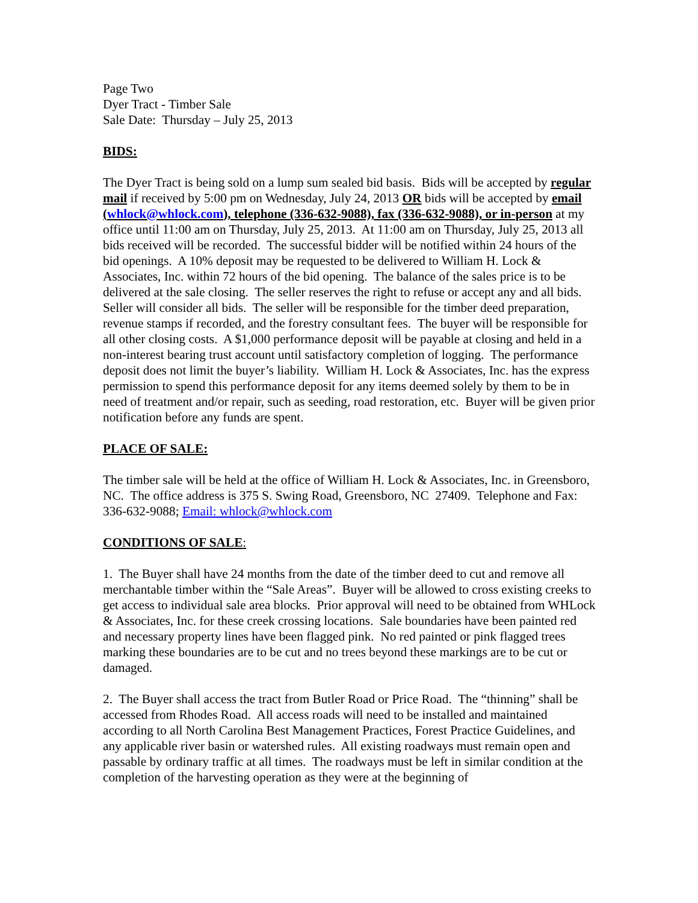Page Two
Dyer Tract - Timber Sale
Sale Date: Thursday – July 25, 2013
BIDS:
The Dyer Tract is being sold on a lump sum sealed bid basis. Bids will be accepted by regular mail if received by 5:00 pm on Wednesday, July 24, 2013 OR bids will be accepted by email (whlock@whlock.com), telephone (336-632-9088), fax (336-632-9088), or in-person at my office until 11:00 am on Thursday, July 25, 2013. At 11:00 am on Thursday, July 25, 2013 all bids received will be recorded. The successful bidder will be notified within 24 hours of the bid openings. A 10% deposit may be requested to be delivered to William H. Lock & Associates, Inc. within 72 hours of the bid opening. The balance of the sales price is to be delivered at the sale closing. The seller reserves the right to refuse or accept any and all bids. Seller will consider all bids. The seller will be responsible for the timber deed preparation, revenue stamps if recorded, and the forestry consultant fees. The buyer will be responsible for all other closing costs. A $1,000 performance deposit will be payable at closing and held in a non-interest bearing trust account until satisfactory completion of logging. The performance deposit does not limit the buyer’s liability. William H. Lock & Associates, Inc. has the express permission to spend this performance deposit for any items deemed solely by them to be in need of treatment and/or repair, such as seeding, road restoration, etc. Buyer will be given prior notification before any funds are spent.
PLACE OF SALE:
The timber sale will be held at the office of William H. Lock & Associates, Inc. in Greensboro, NC. The office address is 375 S. Swing Road, Greensboro, NC 27409. Telephone and Fax: 336-632-9088; Email: whlock@whlock.com
CONDITIONS OF SALE:
1. The Buyer shall have 24 months from the date of the timber deed to cut and remove all merchantable timber within the “Sale Areas”. Buyer will be allowed to cross existing creeks to get access to individual sale area blocks. Prior approval will need to be obtained from WHLock & Associates, Inc. for these creek crossing locations. Sale boundaries have been painted red and necessary property lines have been flagged pink. No red painted or pink flagged trees marking these boundaries are to be cut and no trees beyond these markings are to be cut or damaged.
2. The Buyer shall access the tract from Butler Road or Price Road. The “thinning” shall be accessed from Rhodes Road. All access roads will need to be installed and maintained according to all North Carolina Best Management Practices, Forest Practice Guidelines, and any applicable river basin or watershed rules. All existing roadways must remain open and passable by ordinary traffic at all times. The roadways must be left in similar condition at the completion of the harvesting operation as they were at the beginning of